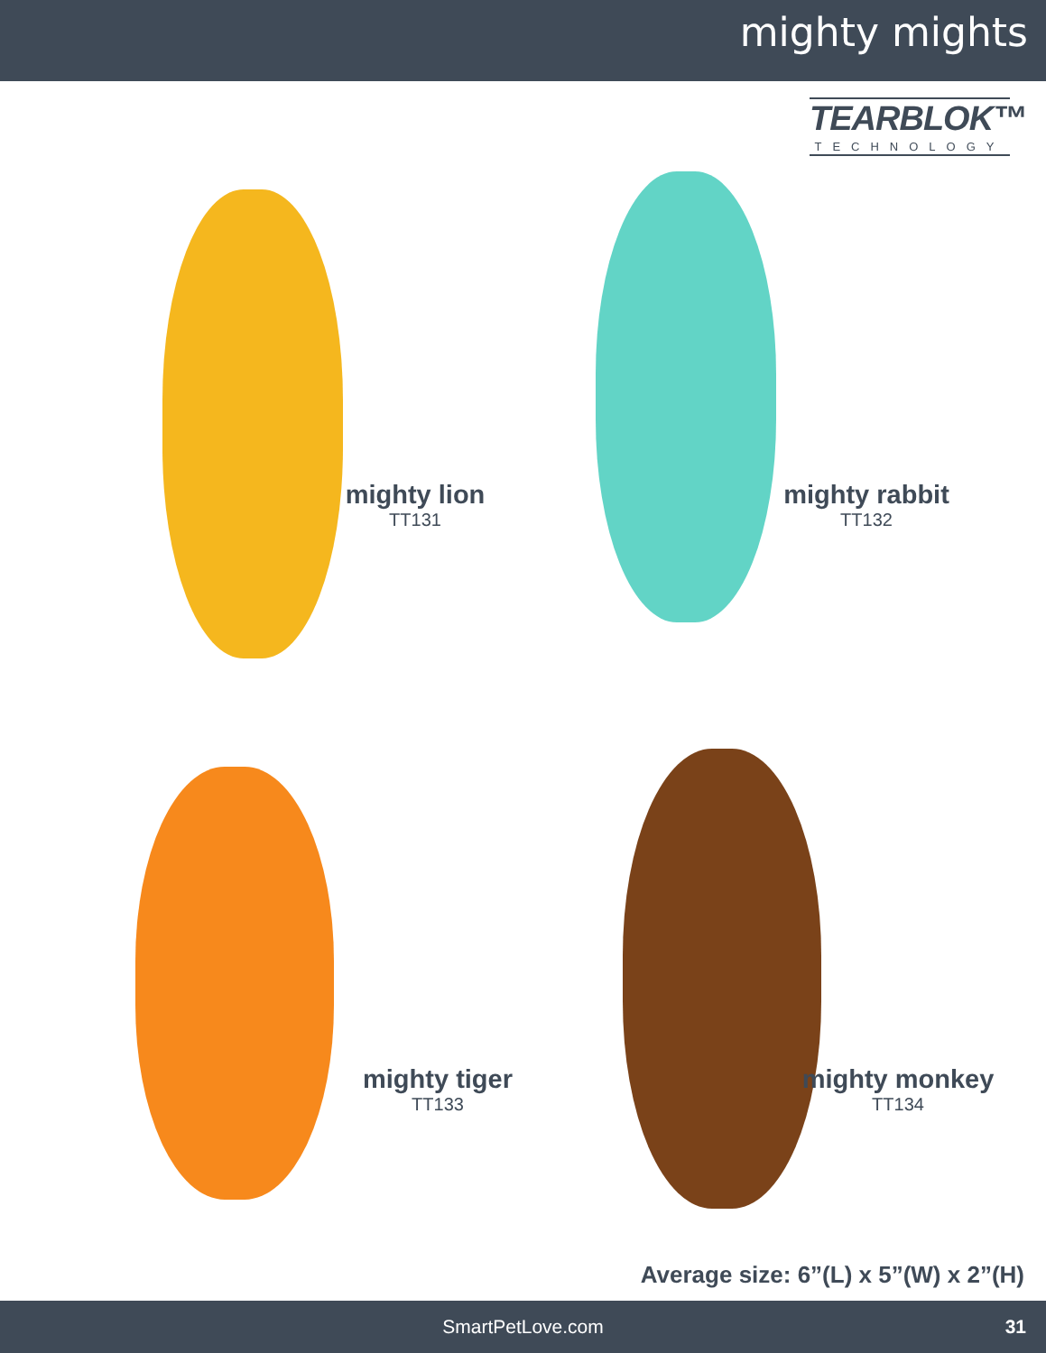mighty mights
TEARBLOK™
TECHNOLOGY
mighty lion
TT131
mighty rabbit
TT132
mighty tiger
TT133
mighty monkey
TT134
Average size: 6”(L) x 5”(W) x 2”(H)
SmartPetLove.com 31